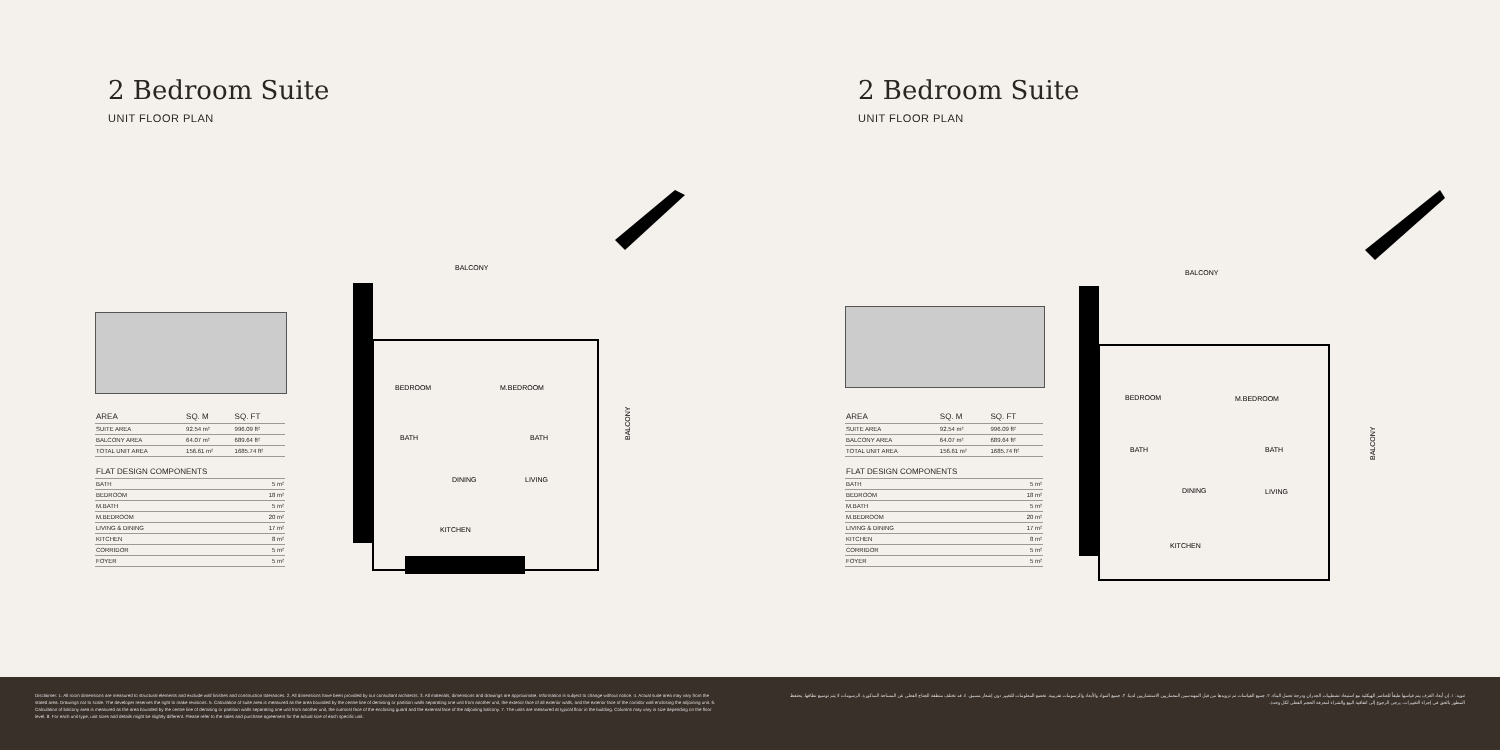2 Bedroom Suite
UNIT FLOOR PLAN
| AREA | SQ. M | SQ. FT |
| --- | --- | --- |
| SUITE AREA | 92.54 m² | 996.09 ft² |
| BALCONY AREA | 64.07 m² | 689.64 ft² |
| TOTAL UNIT AREA | 156.61 m² | 1685.74 ft² |
| FLAT DESIGN COMPONENTS | |
| --- | --- |
| BATH | 5 m² |
| BEDROOM | 18 m² |
| M.BATH | 5 m² |
| M.BEDROOM | 20 m² |
| LIVING & DINING | 17 m² |
| KITCHEN | 8 m² |
| CORRIDOR | 5 m² |
| FOYER | 5 m² |
BALCONY
BEDROOM
M.BEDROOM
BATH
BATH
DINING
LIVING
KITCHEN
BALCONY
2 Bedroom Suite
UNIT FLOOR PLAN
| AREA | SQ. M | SQ. FT |
| --- | --- | --- |
| SUITE AREA | 92.54 m² | 996.09 ft² |
| BALCONY AREA | 64.07 m² | 689.64 ft² |
| TOTAL UNIT AREA | 156.61 m² | 1685.74 ft² |
| FLAT DESIGN COMPONENTS | |
| --- | --- |
| BATH | 5 m² |
| BEDROOM | 18 m² |
| M.BATH | 5 m² |
| M.BEDROOM | 20 m² |
| LIVING & DINING | 17 m² |
| KITCHEN | 8 m² |
| CORRIDOR | 5 m² |
| FOYER | 5 m² |
BALCONY
BEDROOM
M.BEDROOM
BATH
BATH
DINING
LIVING
KITCHEN
BALCONY
Disclaimer: 1. All room dimensions are measured to structural elements and exclude wall finishes and construction tolerances. 2. All dimensions have been provided by our consultant architects. 3. All materials, dimensions and drawings are approximate. Information is subject to change without notice. 4. Actual suite area may vary from the stated area. Drawings not to scale. The developer reserves the right to make revisions. 5. Calculation of suite area is measured as the area bounded by the centre line of demising or partition walls separating one unit from another unit, the exterior face of all exterior walls, and the exterior face of the corridor wall enclosing the adjoining unit. 6. Calculation of balcony area is measured as the area bounded by the centre line of demising or partition walls separating one unit from another unit, the outmost face of the enclosing guard and the external face of the adjoining balcony. 7. The units are measured at typical floor in the building. Columns may vary in size depending on the floor level. 8. For each unit type, unit sizes and details might be slightly different. Please refer to the sales and purchase agreement for the actual size of each specific unit.
تنويه: ١. إن أبعاد الغرف يتم قياسها طبقاً للعناصر الهيكلية مع استبعاد تشطيبات الجدران ودرجة تحمل البناء. ٢. جميع القياسات تم تزويدها من قبل المهندسين المعماريين الاستشاريين لدينا. ٣. جميع المواد والأبعاد والرسومات تقريبية. تخضع المعلومات للتغيير دون إشعار مسبق. ٤. قد تختلف منطقة الجناح الفعلي عن المساحة المذكورة. الرسومات لا يتم توسيع نطاقها. يحتفظ المطور بالحق في إجراء التغييرات. يرجى الرجوع إلى اتفاقية البيع والشراء لمعرفة الحجم الفعلي لكل وحدة.